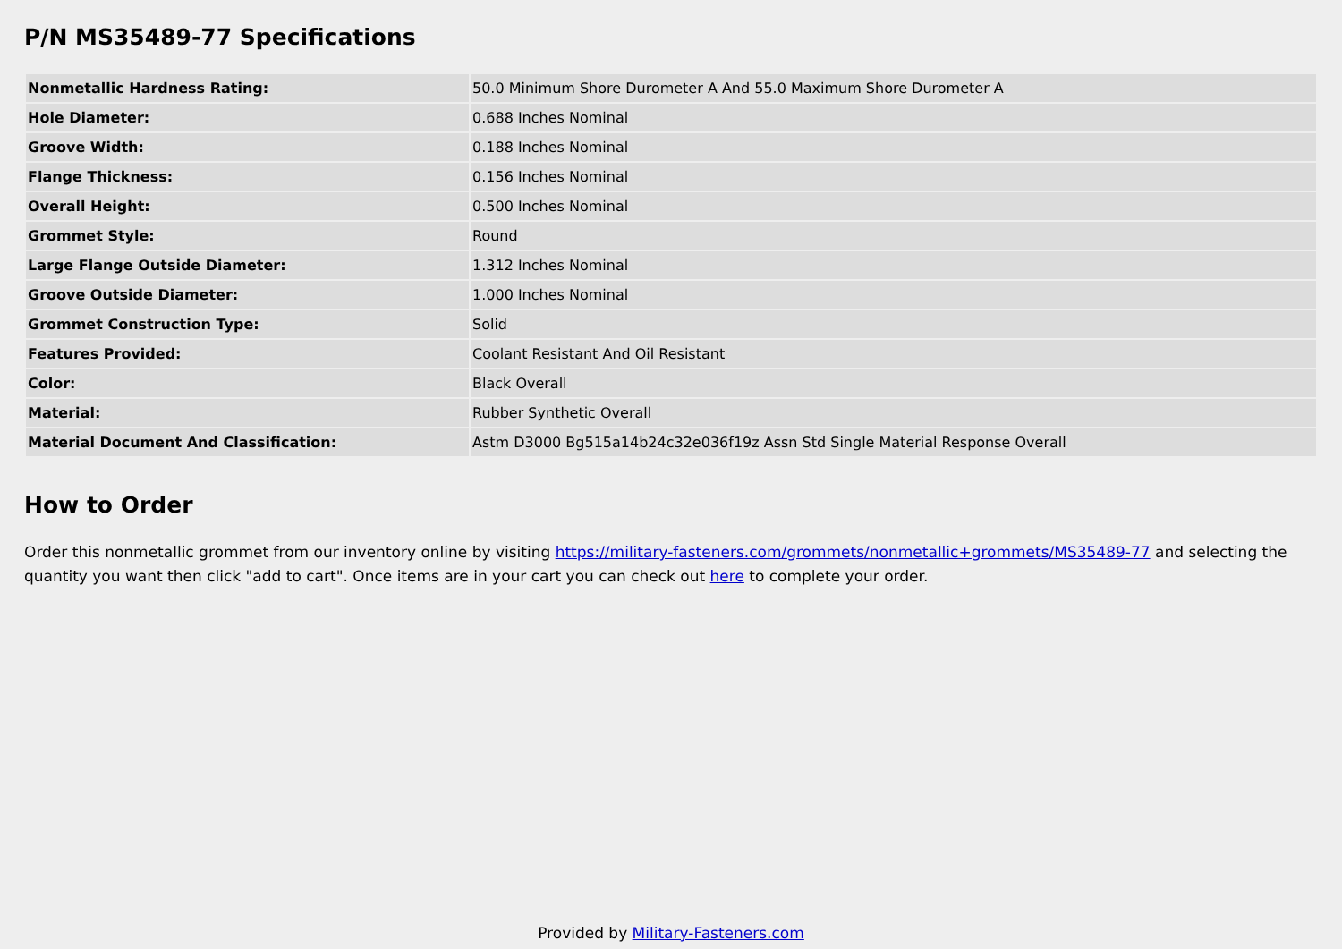P/N MS35489-77 Specifications
| Nonmetallic Hardness Rating: | 50.0 Minimum Shore Durometer A And 55.0 Maximum Shore Durometer A |
| Hole Diameter: | 0.688 Inches Nominal |
| Groove Width: | 0.188 Inches Nominal |
| Flange Thickness: | 0.156 Inches Nominal |
| Overall Height: | 0.500 Inches Nominal |
| Grommet Style: | Round |
| Large Flange Outside Diameter: | 1.312 Inches Nominal |
| Groove Outside Diameter: | 1.000 Inches Nominal |
| Grommet Construction Type: | Solid |
| Features Provided: | Coolant Resistant And Oil Resistant |
| Color: | Black Overall |
| Material: | Rubber Synthetic Overall |
| Material Document And Classification: | Astm D3000 Bg515a14b24c32e036f19z Assn Std Single Material Response Overall |
How to Order
Order this nonmetallic grommet from our inventory online by visiting https://military-fasteners.com/grommets/nonmetallic+grommets/MS35489-77 and selecting the quantity you want then click "add to cart". Once items are in your cart you can check out here to complete your order.
Provided by Military-Fasteners.com